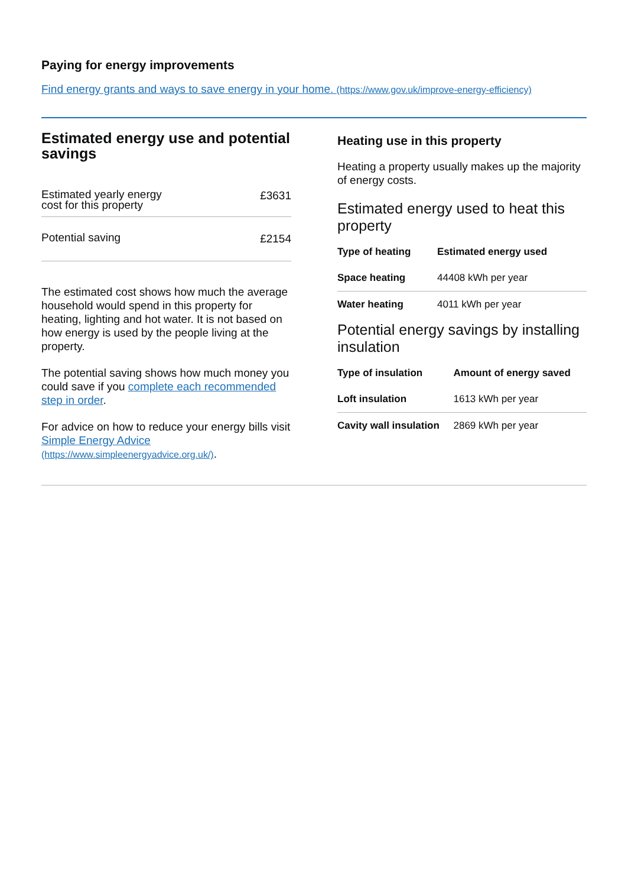Paying for energy improvements
Find energy grants and ways to save energy in your home. (https://www.gov.uk/improve-energy-efficiency)
Estimated energy use and potential savings
Estimated yearly energy
cost for this property £3631
Potential saving £2154
The estimated cost shows how much the average household would spend in this property for heating, lighting and hot water. It is not based on how energy is used by the people living at the property.
The potential saving shows how much money you could save if you complete each recommended step in order.
For advice on how to reduce your energy bills visit Simple Energy Advice (https://www.simpleenergyadvice.org.uk/).
Heating use in this property
Heating a property usually makes up the majority of energy costs.
Estimated energy used to heat this property
| Type of heating | Estimated energy used |
| --- | --- |
| Space heating | 44408 kWh per year |
| Water heating | 4011 kWh per year |
Potential energy savings by installing insulation
| Type of insulation | Amount of energy saved |
| --- | --- |
| Loft insulation | 1613 kWh per year |
| Cavity wall insulation | 2869 kWh per year |